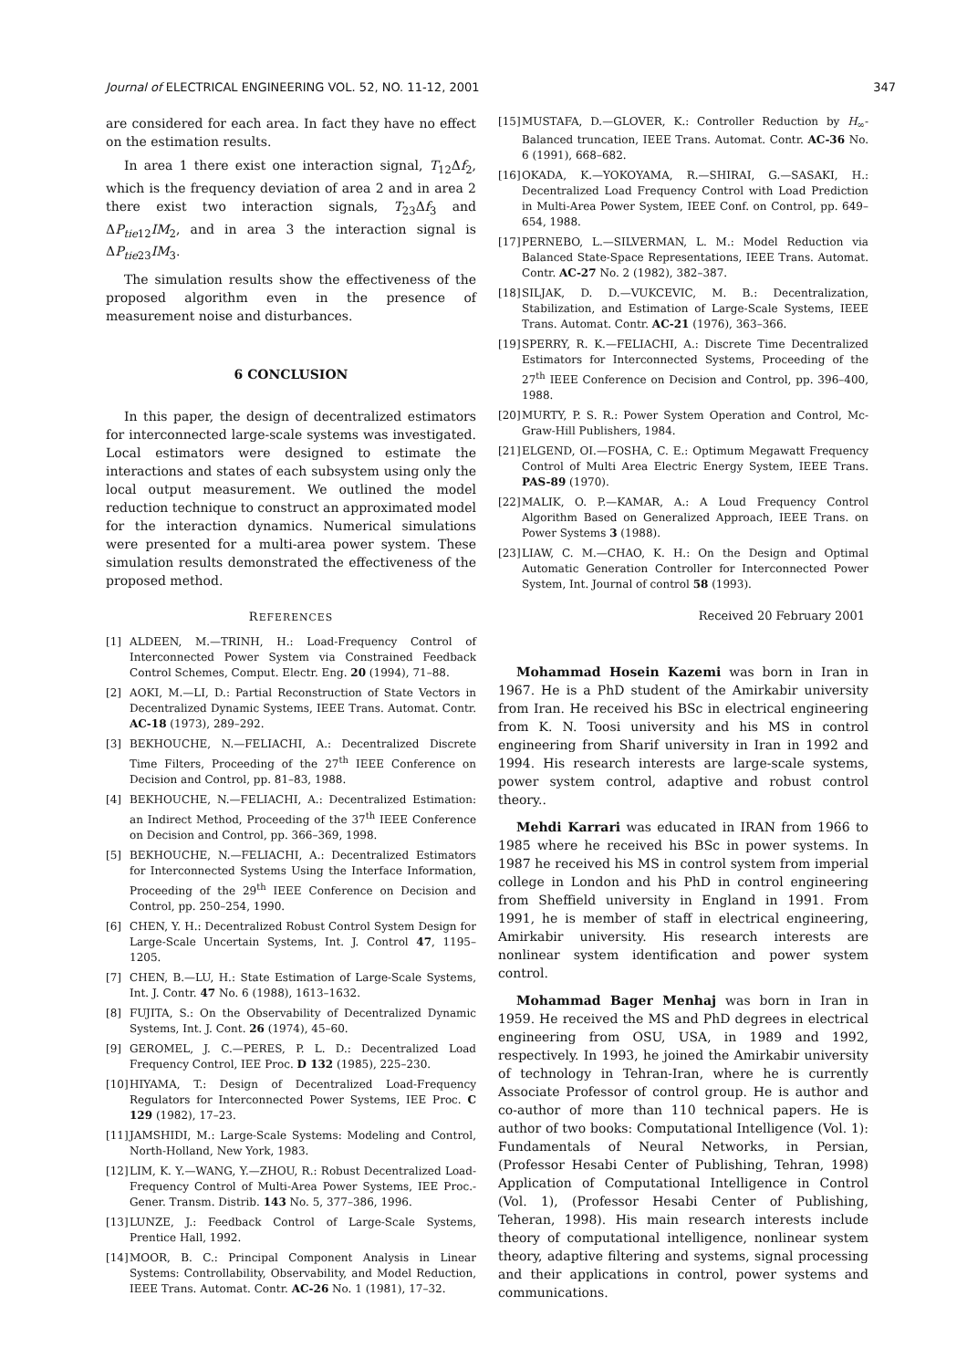Journal of ELECTRICAL ENGINEERING VOL. 52, NO. 11-12, 2001 347
are considered for each area. In fact they have no effect on the estimation results.
In area 1 there exist one interaction signal, T<sub>12</sub>Δf<sub>2</sub>, which is the frequency deviation of area 2 and in area 2 there exist two interaction signals, T<sub>23</sub>Δf<sub>3</sub> and ΔP<sub>tie12</sub>IM<sub>2</sub>, and in area 3 the interaction signal is ΔP<sub>tie23</sub>IM<sub>3</sub>.
The simulation results show the effectiveness of the proposed algorithm even in the presence of measurement noise and disturbances.
6 CONCLUSION
In this paper, the design of decentralized estimators for interconnected large-scale systems was investigated. Local estimators were designed to estimate the interactions and states of each subsystem using only the local output measurement. We outlined the model reduction technique to construct an approximated model for the interaction dynamics. Numerical simulations were presented for a multi-area power system. These simulation results demonstrated the effectiveness of the proposed method.
REFERENCES
[1] ALDEEN, M.—TRINH, H.: Load-Frequency Control of Interconnected Power System via Constrained Feedback Control Schemes, Comput. Electr. Eng. 20 (1994), 71–88.
[2] AOKI, M.—LI, D.: Partial Reconstruction of State Vectors in Decentralized Dynamic Systems, IEEE Trans. Automat. Contr. AC-18 (1973), 289–292.
[3] BEKHOUCHE, N.—FELIACHI, A.: Decentralized Discrete Time Filters, Proceeding of the 27<sup>th</sup> IEEE Conference on Decision and Control, pp. 81–83, 1988.
[4] BEKHOUCHE, N.—FELIACHI, A.: Decentralized Estimation: an Indirect Method, Proceeding of the 37<sup>th</sup> IEEE Conference on Decision and Control, pp. 366–369, 1998.
[5] BEKHOUCHE, N.—FELIACHI, A.: Decentralized Estimators for Interconnected Systems Using the Interface Information, Proceeding of the 29<sup>th</sup> IEEE Conference on Decision and Control, pp. 250–254, 1990.
[6] CHEN, Y. H.: Decentralized Robust Control System Design for Large-Scale Uncertain Systems, Int. J. Control 47, 1195–1205.
[7] CHEN, B.—LU, H.: State Estimation of Large-Scale Systems, Int. J. Contr. 47 No. 6 (1988), 1613–1632.
[8] FUJITA, S.: On the Observability of Decentralized Dynamic Systems, Int. J. Cont. 26 (1974), 45–60.
[9] GEROMEL, J. C.—PERES, P. L. D.: Decentralized Load Frequency Control, IEE Proc. D 132 (1985), 225–230.
[10] HIYAMA, T.: Design of Decentralized Load-Frequency Regulators for Interconnected Power Systems, IEE Proc. C 129 (1982), 17–23.
[11] JAMSHIDI, M.: Large-Scale Systems: Modeling and Control, North-Holland, New York, 1983.
[12] LIM, K. Y.—WANG, Y.—ZHOU, R.: Robust Decentralized Load-Frequency Control of Multi-Area Power Systems, IEE Proc.-Gener. Transm. Distrib. 143 No. 5, 377–386, 1996.
[13] LUNZE, J.: Feedback Control of Large-Scale Systems, Prentice Hall, 1992.
[14] MOOR, B. C.: Principal Component Analysis in Linear Systems: Controllability, Observability, and Model Reduction, IEEE Trans. Automat. Contr. AC-26 No. 1 (1981), 17–32.
[15] MUSTAFA, D.—GLOVER, K.: Controller Reduction by H<sub>∞</sub>-Balanced truncation, IEEE Trans. Automat. Contr. AC-36 No. 6 (1991), 668–682.
[16] OKADA, K.—YOKOYAMA, R.—SHIRAI, G.—SASAKI, H.: Decentralized Load Frequency Control with Load Prediction in Multi-Area Power System, IEEE Conf. on Control, pp. 649–654, 1988.
[17] PERNEBO, L.—SILVERMAN, L. M.: Model Reduction via Balanced State-Space Representations, IEEE Trans. Automat. Contr. AC-27 No. 2 (1982), 382–387.
[18] SILJAK, D. D.—VUKCEVIC, M. B.: Decentralization, Stabilization, and Estimation of Large-Scale Systems, IEEE Trans. Automat. Contr. AC-21 (1976), 363–366.
[19] SPERRY, R. K.—FELIACHI, A.: Discrete Time Decentralized Estimators for Interconnected Systems, Proceeding of the 27<sup>th</sup> IEEE Conference on Decision and Control, pp. 396–400, 1988.
[20] MURTY, P. S. R.: Power System Operation and Control, Mc-Graw-Hill Publishers, 1984.
[21] ELGEND, OI.—FOSHA, C. E.: Optimum Megawatt Frequency Control of Multi Area Electric Energy System, IEEE Trans. PAS-89 (1970).
[22] MALIK, O. P.—KAMAR, A.: A Loud Frequency Control Algorithm Based on Generalized Approach, IEEE Trans. on Power Systems 3 (1988).
[23] LIAW, C. M.—CHAO, K. H.: On the Design and Optimal Automatic Generation Controller for Interconnected Power System, Int. Journal of control 58 (1993).
Received 20 February 2001
Mohammad Hosein Kazemi was born in Iran in 1967. He is a PhD student of the Amirkabir university from Iran. He received his BSc in electrical engineering from K. N. Toosi university and his MS in control engineering from Sharif university in Iran in 1992 and 1994. His research interests are large-scale systems, power system control, adaptive and robust control theory..
Mehdi Karrari was educated in IRAN from 1966 to 1985 where he received his BSc in power systems. In 1987 he received his MS in control system from imperial college in London and his PhD in control engineering from Sheffield university in England in 1991. From 1991, he is member of staff in electrical engineering, Amirkabir university. His research interests are nonlinear system identification and power system control.
Mohammad Bager Menhaj was born in Iran in 1959. He received the MS and PhD degrees in electrical engineering from OSU, USA, in 1989 and 1992, respectively. In 1993, he joined the Amirkabir university of technology in Tehran-Iran, where he is currently Associate Professor of control group. He is author and co-author of more than 110 technical papers. He is author of two books: Computational Intelligence (Vol. 1): Fundamentals of Neural Networks, in Persian, (Professor Hesabi Center of Publishing, Tehran, 1998) Application of Computational Intelligence in Control (Vol. 1), (Professor Hesabi Center of Publishing, Teheran, 1998). His main research interests include theory of computational intelligence, nonlinear system theory, adaptive filtering and systems, signal processing and their applications in control, power systems and communications.